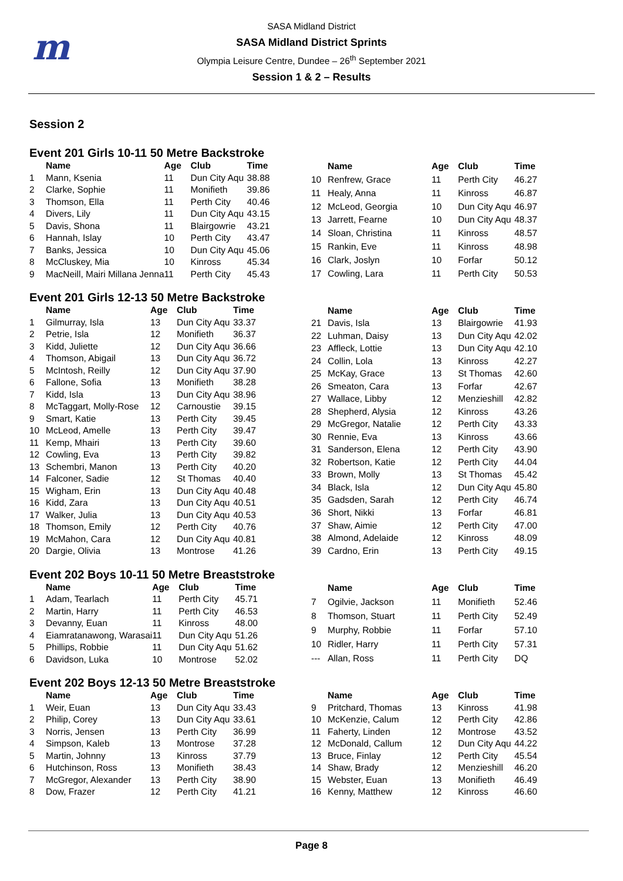m
SASA Midland District
SASA Midland District Sprints
Olympia Leisure Centre, Dundee – 26<sup>th</sup> September 2021
Session 1 & 2 – Results
Session 2
Event 201 Girls 10-11 50 Metre Backstroke
| | Name | Age | Club | Time |
| --- | --- | --- | --- | --- |
| 1 | Mann, Ksenia | 11 | Dun City Aqu | 38.88 |
| 2 | Clarke, Sophie | 11 | Monifieth | 39.86 |
| 3 | Thomson, Ella | 11 | Perth City | 40.46 |
| 4 | Divers, Lily | 11 | Dun City Aqu | 43.15 |
| 5 | Davis, Shona | 11 | Blairgowrie | 43.21 |
| 6 | Hannah, Islay | 10 | Perth City | 43.47 |
| 7 | Banks, Jessica | 10 | Dun City Aqu | 45.06 |
| 8 | McCluskey, Mia | 10 | Kinross | 45.34 |
| 9 | MacNeill, Mairi Millana Jenna | 11 | Perth City | 45.43 |
| | Name | Age | Club | Time |
| --- | --- | --- | --- | --- |
| 10 | Renfrew, Grace | 11 | Perth City | 46.27 |
| 11 | Healy, Anna | 11 | Kinross | 46.87 |
| 12 | McLeod, Georgia | 10 | Dun City Aqu | 46.97 |
| 13 | Jarrett, Fearne | 10 | Dun City Aqu | 48.37 |
| 14 | Sloan, Christina | 11 | Kinross | 48.57 |
| 15 | Rankin, Eve | 11 | Kinross | 48.98 |
| 16 | Clark, Joslyn | 10 | Forfar | 50.12 |
| 17 | Cowling, Lara | 11 | Perth City | 50.53 |
Event 201 Girls 12-13 50 Metre Backstroke
| | Name | Age | Club | Time |
| --- | --- | --- | --- | --- |
| 1 | Gilmurray, Isla | 13 | Dun City Aqu | 33.37 |
| 2 | Petrie, Isla | 12 | Monifieth | 36.37 |
| 3 | Kidd, Juliette | 12 | Dun City Aqu | 36.66 |
| 4 | Thomson, Abigail | 13 | Dun City Aqu | 36.72 |
| 5 | McIntosh, Reilly | 12 | Dun City Aqu | 37.90 |
| 6 | Fallone, Sofia | 13 | Monifieth | 38.28 |
| 7 | Kidd, Isla | 13 | Dun City Aqu | 38.96 |
| 8 | McTaggart, Molly-Rose | 12 | Carnoustie | 39.15 |
| 9 | Smart, Katie | 13 | Perth City | 39.45 |
| 10 | McLeod, Amelle | 13 | Perth City | 39.47 |
| 11 | Kemp, Mhairi | 13 | Perth City | 39.60 |
| 12 | Cowling, Eva | 13 | Perth City | 39.82 |
| 13 | Schembri, Manon | 13 | Perth City | 40.20 |
| 14 | Falconer, Sadie | 12 | St Thomas | 40.40 |
| 15 | Wigham, Erin | 13 | Dun City Aqu | 40.48 |
| 16 | Kidd, Zara | 13 | Dun City Aqu | 40.51 |
| 17 | Walker, Julia | 13 | Dun City Aqu | 40.53 |
| 18 | Thomson, Emily | 12 | Perth City | 40.76 |
| 19 | McMahon, Cara | 12 | Dun City Aqu | 40.81 |
| 20 | Dargie, Olivia | 13 | Montrose | 41.26 |
| | Name | Age | Club | Time |
| --- | --- | --- | --- | --- |
| 21 | Davis, Isla | 13 | Blairgowrie | 41.93 |
| 22 | Luhman, Daisy | 13 | Dun City Aqu | 42.02 |
| 23 | Affleck, Lottie | 13 | Dun City Aqu | 42.10 |
| 24 | Collin, Lola | 13 | Kinross | 42.27 |
| 25 | McKay, Grace | 13 | St Thomas | 42.60 |
| 26 | Smeaton, Cara | 13 | Forfar | 42.67 |
| 27 | Wallace, Libby | 12 | Menzieshill | 42.82 |
| 28 | Shepherd, Alysia | 12 | Kinross | 43.26 |
| 29 | McGregor, Natalie | 12 | Perth City | 43.33 |
| 30 | Rennie, Eva | 13 | Kinross | 43.66 |
| 31 | Sanderson, Elena | 12 | Perth City | 43.90 |
| 32 | Robertson, Katie | 12 | Perth City | 44.04 |
| 33 | Brown, Molly | 13 | St Thomas | 45.42 |
| 34 | Black, Isla | 12 | Dun City Aqu | 45.80 |
| 35 | Gadsden, Sarah | 12 | Perth City | 46.74 |
| 36 | Short, Nikki | 13 | Forfar | 46.81 |
| 37 | Shaw, Aimie | 12 | Perth City | 47.00 |
| 38 | Almond, Adelaide | 12 | Kinross | 48.09 |
| 39 | Cardno, Erin | 13 | Perth City | 49.15 |
Event 202 Boys 10-11 50 Metre Breaststroke
| | Name | Age | Club | Time |
| --- | --- | --- | --- | --- |
| 1 | Adam, Tearlach | 11 | Perth City | 45.71 |
| 2 | Martin, Harry | 11 | Perth City | 46.53 |
| 3 | Devanny, Euan | 11 | Kinross | 48.00 |
| 4 | Eiamratanawong, Warasai | 11 | Dun City Aqu | 51.26 |
| 5 | Phillips, Robbie | 11 | Dun City Aqu | 51.62 |
| 6 | Davidson, Luka | 10 | Montrose | 52.02 |
| | Name | Age | Club | Time |
| --- | --- | --- | --- | --- |
| 7 | Ogilvie, Jackson | 11 | Monifieth | 52.46 |
| 8 | Thomson, Stuart | 11 | Perth City | 52.49 |
| 9 | Murphy, Robbie | 11 | Forfar | 57.10 |
| 10 | Ridler, Harry | 11 | Perth City | 57.31 |
| --- | Allan, Ross | 11 | Perth City | DQ |
Event 202 Boys 12-13 50 Metre Breaststroke
| | Name | Age | Club | Time |
| --- | --- | --- | --- | --- |
| 1 | Weir, Euan | 13 | Dun City Aqu | 33.43 |
| 2 | Philip, Corey | 13 | Dun City Aqu | 33.61 |
| 3 | Norris, Jensen | 13 | Perth City | 36.99 |
| 4 | Simpson, Kaleb | 13 | Montrose | 37.28 |
| 5 | Martin, Johnny | 13 | Kinross | 37.79 |
| 6 | Hutchinson, Ross | 13 | Monifieth | 38.43 |
| 7 | McGregor, Alexander | 13 | Perth City | 38.90 |
| 8 | Dow, Frazer | 12 | Perth City | 41.21 |
| | Name | Age | Club | Time |
| --- | --- | --- | --- | --- |
| 9 | Pritchard, Thomas | 13 | Kinross | 41.98 |
| 10 | McKenzie, Calum | 12 | Perth City | 42.86 |
| 11 | Faherty, Linden | 12 | Montrose | 43.52 |
| 12 | McDonald, Callum | 12 | Dun City Aqu | 44.22 |
| 13 | Bruce, Finlay | 12 | Perth City | 45.54 |
| 14 | Shaw, Brady | 12 | Menzieshill | 46.20 |
| 15 | Webster, Euan | 13 | Monifieth | 46.49 |
| 16 | Kenny, Matthew | 12 | Kinross | 46.60 |
Page 8